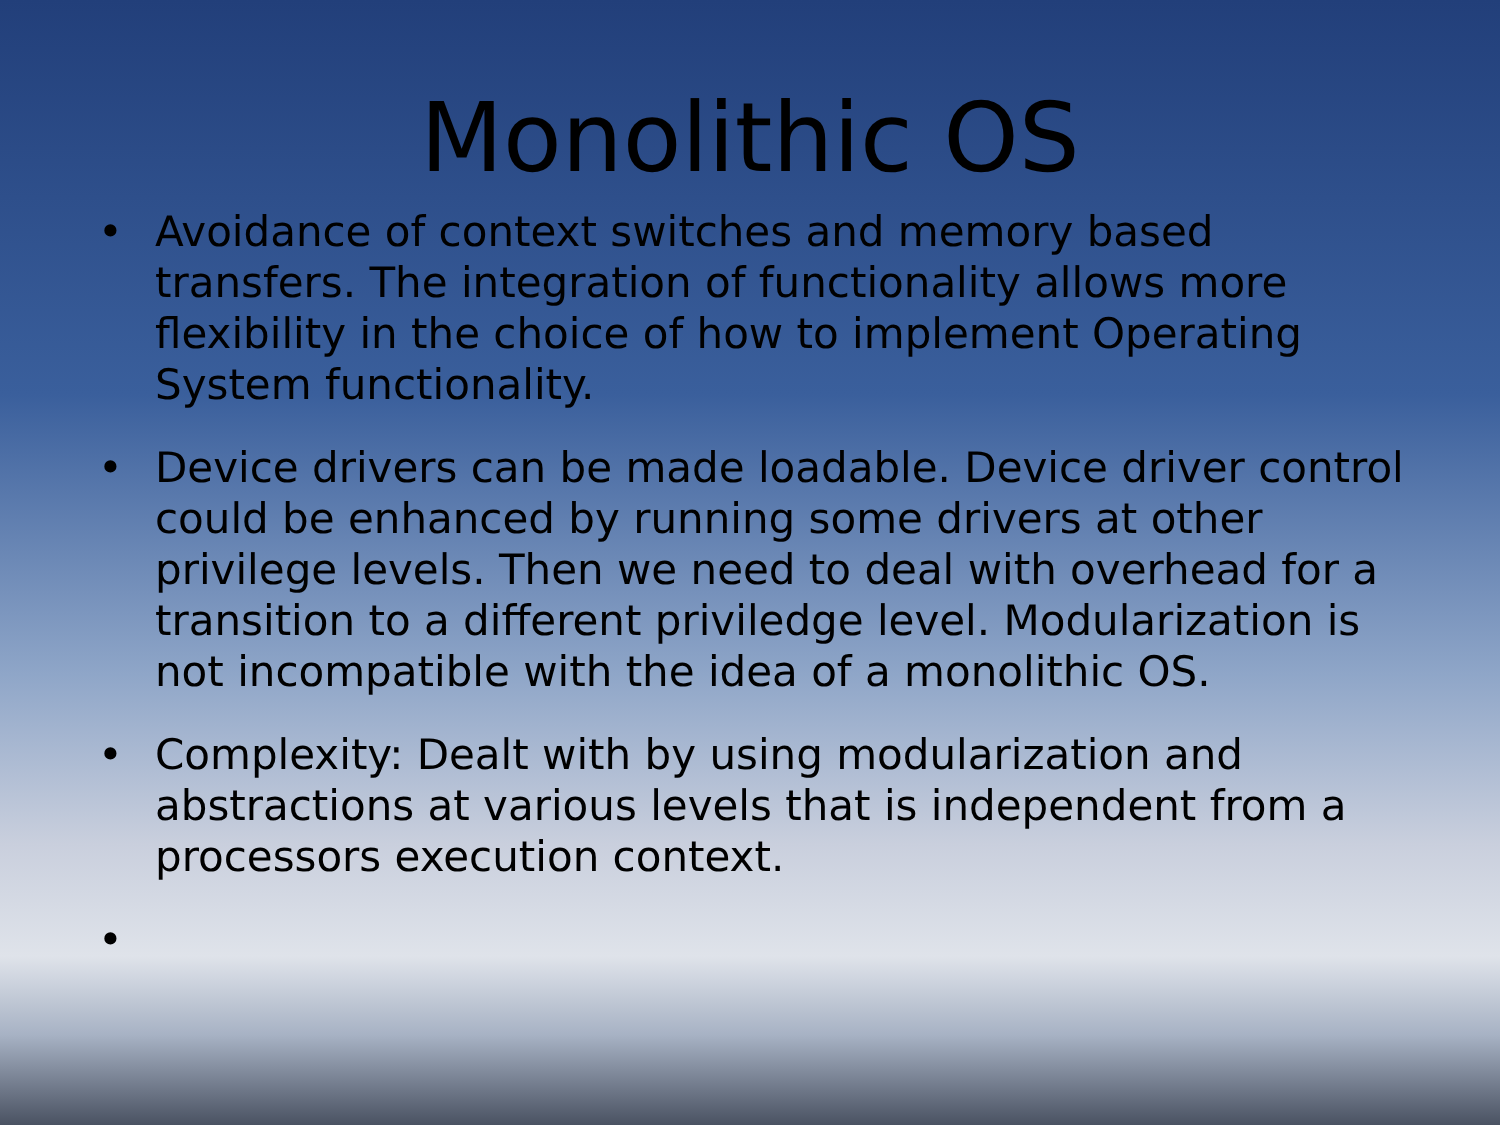Monolithic OS
• Avoidance of context switches and memory based transfers. The integration of functionality allows more flexibility in the choice of how to implement Operating System functionality.
• Device drivers can be made loadable. Device driver control could be enhanced by running some drivers at other privilege levels. Then we need to deal with overhead for a transition to a different priviledge level. Modularization is not incompatible with the idea of a monolithic OS.
• Complexity: Dealt with by using modularization and abstractions at various levels that is independent from a processors execution context.
•